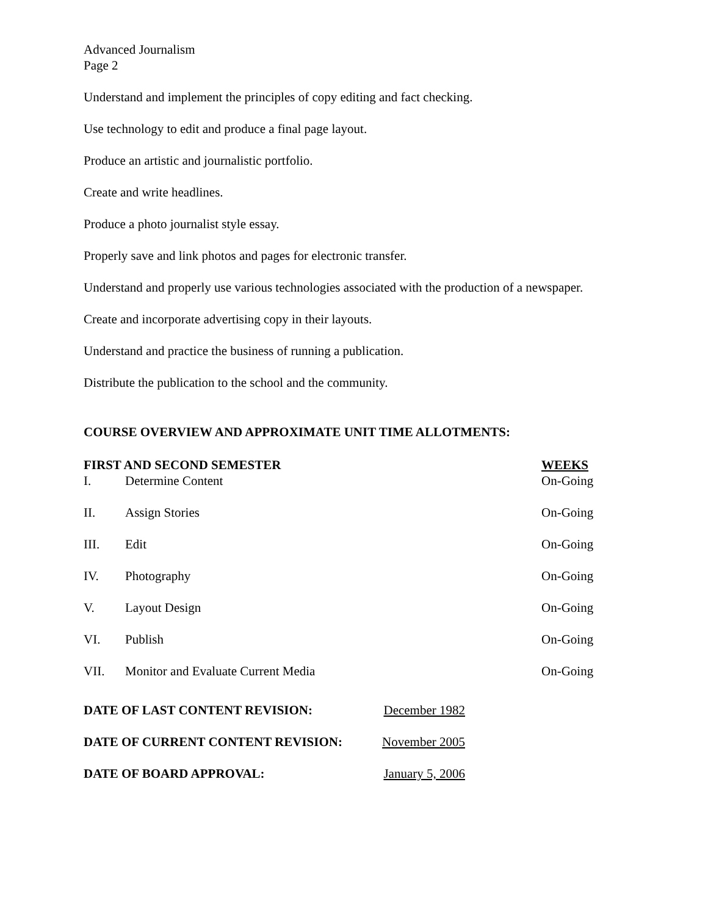Advanced Journalism
Page 2
Understand and implement the principles of copy editing and fact checking.
Use technology to edit and produce a final page layout.
Produce an artistic and journalistic portfolio.
Create and write headlines.
Produce a photo journalist style essay.
Properly save and link photos and pages for electronic transfer.
Understand and properly use various technologies associated with the production of a newspaper.
Create and incorporate advertising copy in their layouts.
Understand and practice the business of running a publication.
Distribute the publication to the school and the community.
COURSE OVERVIEW AND APPROXIMATE UNIT TIME ALLOTMENTS:
| FIRST AND SECOND SEMESTER | | WEEKS |
| --- | --- | --- |
| I. | Determine Content | On-Going |
| II. | Assign Stories | On-Going |
| III. | Edit | On-Going |
| IV. | Photography | On-Going |
| V. | Layout Design | On-Going |
| VI. | Publish | On-Going |
| VII. | Monitor and Evaluate Current Media | On-Going |
| DATE OF LAST CONTENT REVISION: | December 1982 |
| DATE OF CURRENT CONTENT REVISION: | November 2005 |
| DATE OF BOARD APPROVAL: | January 5, 2006 |